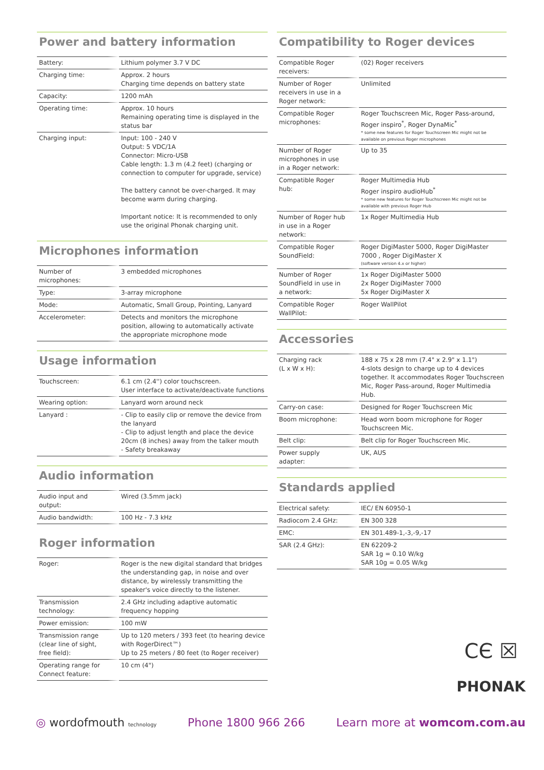Power and battery information
| Battery: | Lithium polymer 3.7 V DC |
| Charging time: | Approx. 2 hours Charging time depends on battery state |
| Capacity: | 1200 mAh |
| Operating time: | Approx. 10 hours Remaining operating time is displayed in the status bar |
| Charging input: | Input: 100 - 240 V Output: 5 VDC/1A Connector: Micro-USB Cable length: 1.3 m (4.2 feet) (charging or connection to computer for upgrade, service) The battery cannot be over-charged. It may become warm during charging. Important notice: It is recommended to only use the original Phonak charging unit. |
Microphones information
| Number of microphones: | 3 embedded microphones |
| Type: | 3-array microphone |
| Mode: | Automatic, Small Group, Pointing, Lanyard |
| Accelerometer: | Detects and monitors the microphone position, allowing to automatically activate the appropriate microphone mode |
Usage information
| Touchscreen: | 6.1 cm (2.4'') color touchscreen. User interface to activate/deactivate functions |
| Wearing option: | Lanyard worn around neck |
| Lanyard : | - Clip to easily clip or remove the device from the lanyard - Clip to adjust length and place the device 20cm (8 inches) away from the talker mouth - Safety breakaway |
Audio information
| Audio input and output: | Wired (3.5mm jack) |
| Audio bandwidth: | 100 Hz - 7.3 kHz |
Roger information
| Roger: | Roger is the new digital standard that bridges the understanding gap, in noise and over distance, by wirelessly transmitting the speaker's voice directly to the listener. |
| Transmission technology: | 2.4 GHz including adaptive automatic frequency hopping |
| Power emission: | 100 mW |
| Transmission range (clear line of sight, free field): | Up to 120 meters / 393 feet (to hearing device with RogerDirect™) Up to 25 meters / 80 feet (to Roger receiver) |
| Operating range for Connect feature: | 10 cm (4") |
Compatibility to Roger devices
| Compatible Roger receivers: | (02) Roger receivers |
| Number of Roger receivers in use in a Roger network: | Unlimited |
| Compatible Roger microphones: | Roger Touchscreen Mic, Roger Pass-around, Roger inspiro<sup>*</sup>, Roger DynaMic<sup>*</sup> * some new features for Roger Touchscreen Mic might not be available on previous Roger microphones |
| Number of Roger microphones in use in a Roger network: | Up to 35 |
| Compatible Roger hub: | Roger Multimedia Hub Roger inspiro audioHub<sup>*</sup> * some new features for Roger Touchscreen Mic might not be available with previous Roger Hub |
| Number of Roger hub in use in a Roger network: | 1x Roger Multimedia Hub |
| Compatible Roger SoundField: | Roger DigiMaster 5000, Roger DigiMaster 7000 , Roger DigiMaster X (software version 4.x or higher) |
| Number of Roger SoundField in use in a network: | 1x Roger DigiMaster 5000 2x Roger DigiMaster 7000 5x Roger DigiMaster X |
| Compatible Roger WallPilot: | Roger WallPilot |
Accessories
| Charging rack (L x W x H): | 188 x 75 x 28 mm (7.4" x 2.9" x 1.1") 4-slots design to charge up to 4 devices together. It accommodates Roger Touchscreen Mic, Roger Pass-around, Roger Multimedia Hub. |
| Carry-on case: | Designed for Roger Touchscreen Mic |
| Boom microphone: | Head worn boom microphone for Roger Touchscreen Mic. |
| Belt clip: | Belt clip for Roger Touchscreen Mic. |
| Power supply adapter: | UK, AUS |
Standards applied
| Electrical safety: | IEC/ EN 60950-1 |
| Radiocom 2.4 GHz: | EN 300 328 |
| EMC: | EN 301.489-1,-3,-9,-17 |
| SAR (2.4 GHz): | EN 62209-2 SAR 1g = 0.10 W/kg SAR 10g = 0.05 W/kg |
CЄ ☒
PHONAK
◎ wordofmouth technology
Phone 1800 966 266 Learn more at womcom.com.au